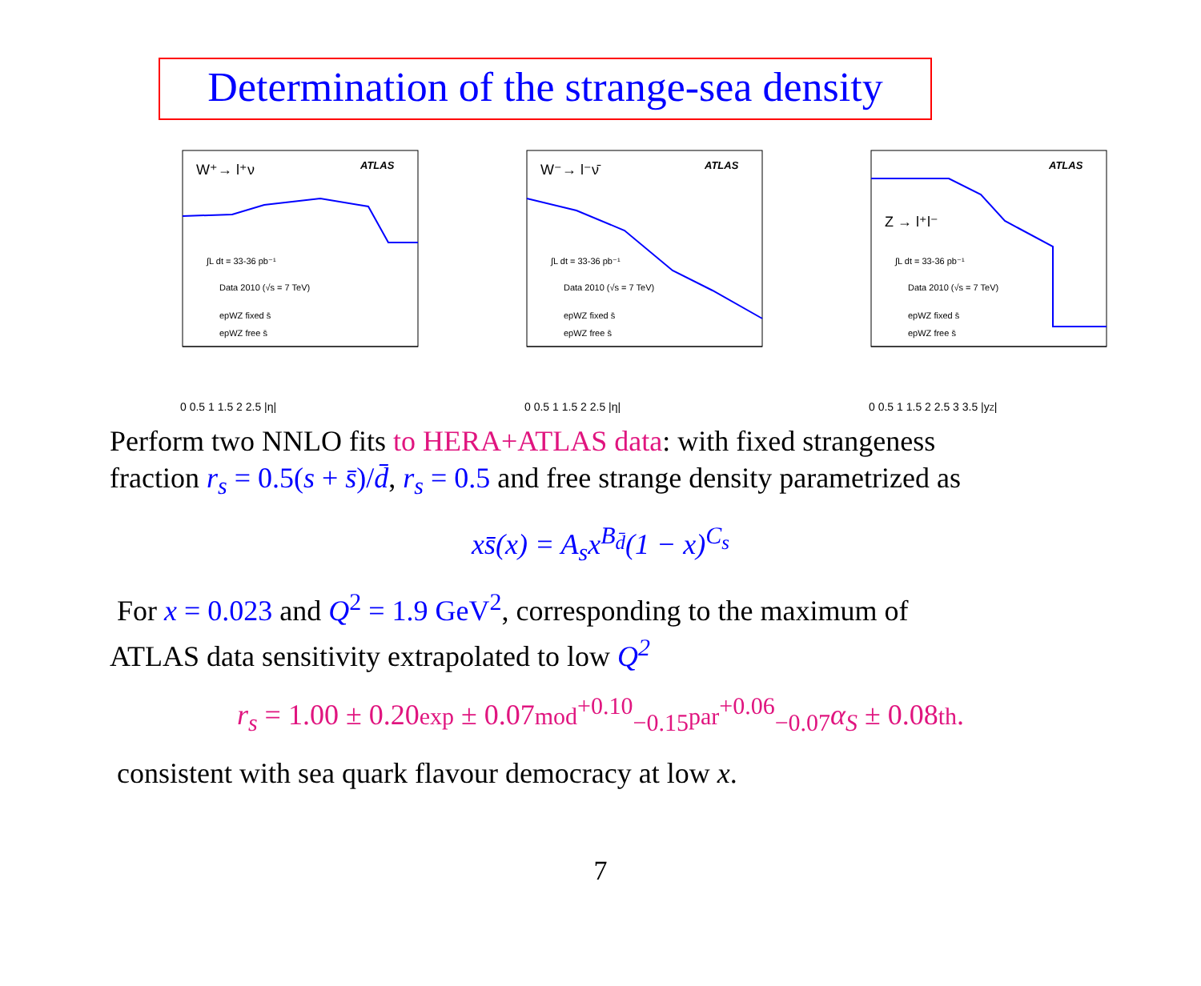Determination of the strange-sea density
W⁺→ l⁺ν
ATLAS
∫L dt = 33-36 pb⁻¹
Data 2010 (√s = 7 TeV)
epWZ fixed s̄
epWZ free s̄
0 0.5 1 1.5 2 2.5 |η|
W⁻→ l⁻ν̄
ATLAS
∫L dt = 33-36 pb⁻¹
Data 2010 (√s = 7 TeV)
epWZ fixed s̄
epWZ free s̄
0 0.5 1 1.5 2 2.5 |η|
Z → l⁺l⁻
ATLAS
∫L dt = 33-36 pb⁻¹
Data 2010 (√s = 7 TeV)
epWZ fixed s̄
epWZ free s̄
0 0.5 1 1.5 2 2.5 3 3.5 |yZ|
Perform two NNLO fits to HERA+ATLAS data: with fixed strangeness fraction r<sub>s</sub> = 0.5(s + s̄)/d̄, r<sub>s</sub> = 0.5 and free strange density parametrized as
xs̄(x) = A<sub>s</sub>x<sup>B<sub>d̄</sub></sup>(1 − x)<sup>C<sub>s</sub></sup>
For x = 0.023 and Q<sup>2</sup> = 1.9 GeV<sup>2</sup>, corresponding to the maximum of ATLAS data sensitivity extrapolated to low Q<sup>2</sup>
r<sub>s</sub> = 1.00 ± 0.20exp ± 0.07mod<sup>+0.10</sup><sub>−0.15</sub>par<sup>+0.06</sup><sub>−0.07</sub>α<sub>S</sub> ± 0.08th.
consistent with sea quark flavour democracy at low x.
7